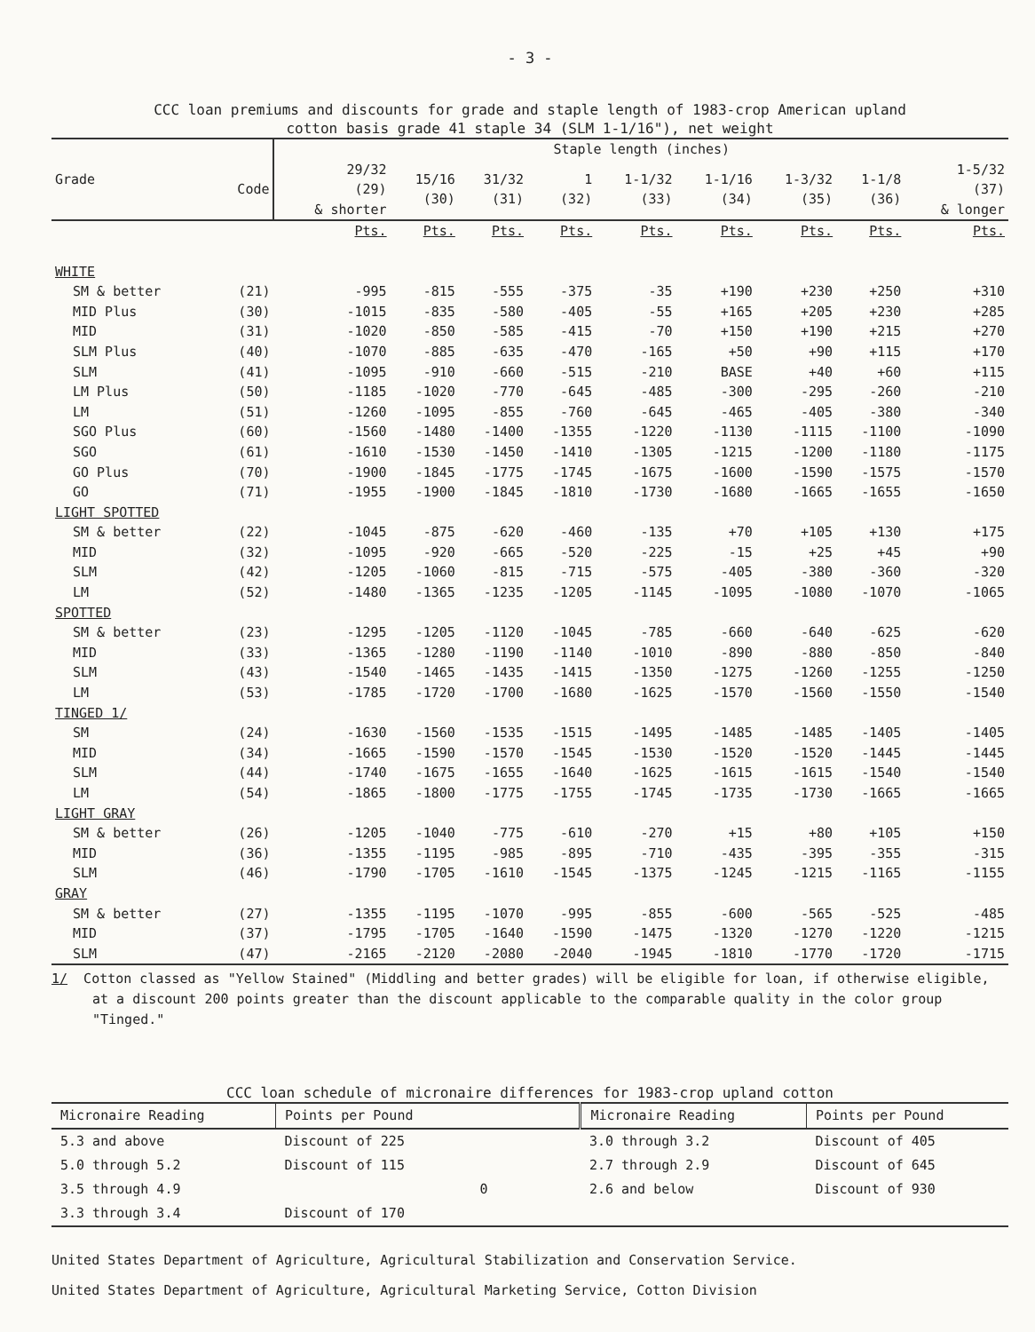- 3 -
CCC loan premiums and discounts for grade and staple length of 1983-crop American upland
cotton basis grade 41 staple 34 (SLM 1-1/16"), net weight
| Grade | | Staple length (inches) | | | | | | | | |
| --- | --- | --- | --- | --- | --- | --- | --- | --- | --- | --- |
| | Code | 29/32 (29) & shorter | 15/16 (30) | 31/32 (31) | 1 (32) | 1-1/32 (33) | 1-1/16 (34) | 1-3/32 (35) | 1-1/8 (36) | 1-5/32 (37) & longer |
| | | Pts. | Pts. | Pts. | Pts. | Pts. | Pts. | Pts. | Pts. | Pts. |
| WHITE | | | | | | | | | | |
| SM & better | (21) | -995 | -815 | -555 | -375 | -35 | +190 | +230 | +250 | +310 |
| MID Plus | (30) | -1015 | -835 | -580 | -405 | -55 | +165 | +205 | +230 | +285 |
| MID | (31) | -1020 | -850 | -585 | -415 | -70 | +150 | +190 | +215 | +270 |
| SLM Plus | (40) | -1070 | -885 | -635 | -470 | -165 | +50 | +90 | +115 | +170 |
| SLM | (41) | -1095 | -910 | -660 | -515 | -210 | BASE | +40 | +60 | +115 |
| LM Plus | (50) | -1185 | -1020 | -770 | -645 | -485 | -300 | -295 | -260 | -210 |
| LM | (51) | -1260 | -1095 | -855 | -760 | -645 | -465 | -405 | -380 | -340 |
| SGO Plus | (60) | -1560 | -1480 | -1400 | -1355 | -1220 | -1130 | -1115 | -1100 | -1090 |
| SGO | (61) | -1610 | -1530 | -1450 | -1410 | -1305 | -1215 | -1200 | -1180 | -1175 |
| GO Plus | (70) | -1900 | -1845 | -1775 | -1745 | -1675 | -1600 | -1590 | -1575 | -1570 |
| GO | (71) | -1955 | -1900 | -1845 | -1810 | -1730 | -1680 | -1665 | -1655 | -1650 |
| LIGHT SPOTTED | | | | | | | | | | |
| SM & better | (22) | -1045 | -875 | -620 | -460 | -135 | +70 | +105 | +130 | +175 |
| MID | (32) | -1095 | -920 | -665 | -520 | -225 | -15 | +25 | +45 | +90 |
| SLM | (42) | -1205 | -1060 | -815 | -715 | -575 | -405 | -380 | -360 | -320 |
| LM | (52) | -1480 | -1365 | -1235 | -1205 | -1145 | -1095 | -1080 | -1070 | -1065 |
| SPOTTED | | | | | | | | | | |
| SM & better | (23) | -1295 | -1205 | -1120 | -1045 | -785 | -660 | -640 | -625 | -620 |
| MID | (33) | -1365 | -1280 | -1190 | -1140 | -1010 | -890 | -880 | -850 | -840 |
| SLM | (43) | -1540 | -1465 | -1435 | -1415 | -1350 | -1275 | -1260 | -1255 | -1250 |
| LM | (53) | -1785 | -1720 | -1700 | -1680 | -1625 | -1570 | -1560 | -1550 | -1540 |
| TINGED 1/ | | | | | | | | | | |
| SM | (24) | -1630 | -1560 | -1535 | -1515 | -1495 | -1485 | -1485 | -1405 | -1405 |
| MID | (34) | -1665 | -1590 | -1570 | -1545 | -1530 | -1520 | -1520 | -1445 | -1445 |
| SLM | (44) | -1740 | -1675 | -1655 | -1640 | -1625 | -1615 | -1615 | -1540 | -1540 |
| LM | (54) | -1865 | -1800 | -1775 | -1755 | -1745 | -1735 | -1730 | -1665 | -1665 |
| LIGHT GRAY | | | | | | | | | | |
| SM & better | (26) | -1205 | -1040 | -775 | -610 | -270 | +15 | +80 | +105 | +150 |
| MID | (36) | -1355 | -1195 | -985 | -895 | -710 | -435 | -395 | -355 | -315 |
| SLM | (46) | -1790 | -1705 | -1610 | -1545 | -1375 | -1245 | -1215 | -1165 | -1155 |
| GRAY | | | | | | | | | | |
| SM & better | (27) | -1355 | -1195 | -1070 | -995 | -855 | -600 | -565 | -525 | -485 |
| MID | (37) | -1795 | -1705 | -1640 | -1590 | -1475 | -1320 | -1270 | -1220 | -1215 |
| SLM | (47) | -2165 | -2120 | -2080 | -2040 | -1945 | -1810 | -1770 | -1720 | -1715 |
1/ Cotton classed as "Yellow Stained" (Middling and better grades) will be eligible for loan, if otherwise eligible, at a discount 200 points greater than the discount applicable to the comparable quality in the color group "Tinged."
CCC loan schedule of micronaire differences for 1983-crop upland cotton
| Micronaire Reading | Points per Pound | Micronaire Reading | Points per Pound |
| --- | --- | --- | --- |
| 5.3 and above | Discount of 225 | 3.0 through 3.2 | Discount of 405 |
| 5.0 through 5.2 | Discount of 115 | 2.7 through 2.9 | Discount of 645 |
| 3.5 through 4.9 | 0 | 2.6 and below | Discount of 930 |
| 3.3 through 3.4 | Discount of 170 | | |
United States Department of Agriculture, Agricultural Stabilization and Conservation Service.
United States Department of Agriculture, Agricultural Marketing Service, Cotton Division